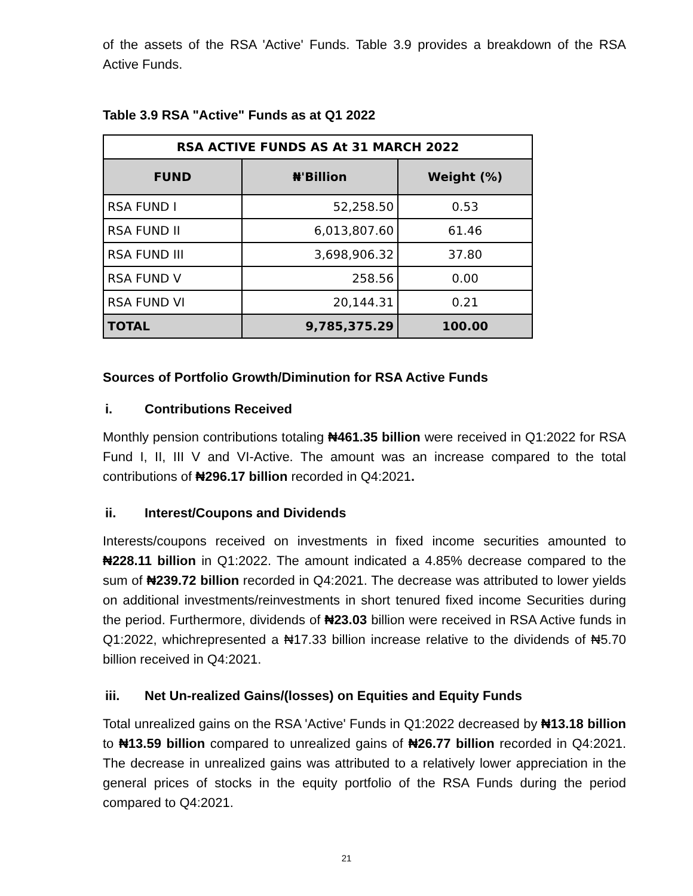of the assets of the RSA 'Active' Funds. Table 3.9 provides a breakdown of the RSA Active Funds.
Table 3.9 RSA "Active" Funds as at Q1 2022
| RSA ACTIVE FUNDS AS At 31 MARCH 2022 | | |
| --- | --- | --- |
| FUND | ₦'Billion | Weight (%) |
| RSA FUND I | 52,258.50 | 0.53 |
| RSA FUND II | 6,013,807.60 | 61.46 |
| RSA FUND III | 3,698,906.32 | 37.80 |
| RSA FUND V | 258.56 | 0.00 |
| RSA FUND VI | 20,144.31 | 0.21 |
| TOTAL | 9,785,375.29 | 100.00 |
Sources of Portfolio Growth/Diminution for RSA Active Funds
i. Contributions Received
Monthly pension contributions totaling ₦461.35 billion were received in Q1:2022 for RSA Fund I, II, III V and VI-Active. The amount was an increase compared to the total contributions of ₦296.17 billion recorded in Q4:2021.
ii. Interest/Coupons and Dividends
Interests/coupons received on investments in fixed income securities amounted to ₦228.11 billion in Q1:2022. The amount indicated a 4.85% decrease compared to the sum of ₦239.72 billion recorded in Q4:2021. The decrease was attributed to lower yields on additional investments/reinvestments in short tenured fixed income Securities during the period. Furthermore, dividends of ₦23.03 billion were received in RSA Active funds in Q1:2022, whichrepresented a ₦17.33 billion increase relative to the dividends of ₦5.70 billion received in Q4:2021.
iii. Net Un-realized Gains/(losses) on Equities and Equity Funds
Total unrealized gains on the RSA 'Active' Funds in Q1:2022 decreased by ₦13.18 billion to ₦13.59 billion compared to unrealized gains of ₦26.77 billion recorded in Q4:2021. The decrease in unrealized gains was attributed to a relatively lower appreciation in the general prices of stocks in the equity portfolio of the RSA Funds during the period compared to Q4:2021.
21